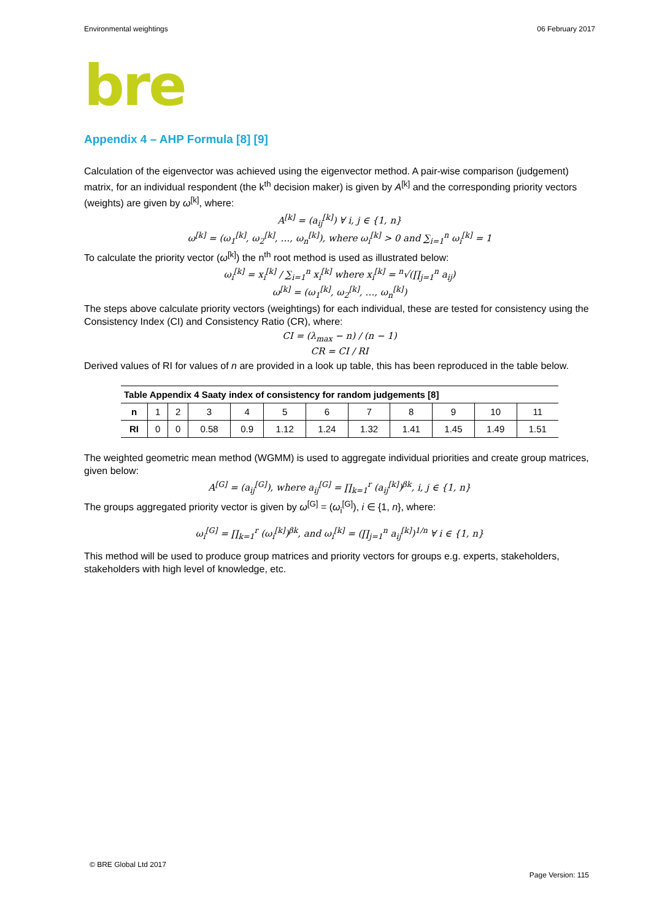Environmental weightings 06 February 2017
bre
Appendix 4 – AHP Formula [8] [9]
Calculation of the eigenvector was achieved using the eigenvector method. A pair-wise comparison (judgement) matrix, for an individual respondent (the k<sup>th</sup> decision maker) is given by A<sup>[k]</sup> and the corresponding priority vectors (weights) are given by ω<sup>[k]</sup>, where:
A<sup>[k]</sup> = (a<sub>ij</sub><sup>[k]</sup>) ∀ i, j ∈ {1, n}
ω<sup>[k]</sup> = (ω<sub>1</sub><sup>[k]</sup>, ω<sub>2</sub><sup>[k]</sup>, …, ω<sub>n</sub><sup>[k]</sup>), where ω<sub>i</sub><sup>[k]</sup> > 0 and ∑<sub>i=1</sub><sup>n</sup> ω<sub>i</sub><sup>[k]</sup> = 1
To calculate the priority vector (ω<sup>[k]</sup>) the n<sup>th</sup> root method is used as illustrated below:
ω<sub>i</sub><sup>[k]</sup> = x<sub>i</sub><sup>[k]</sup> / ∑<sub>i=1</sub><sup>n</sup> x<sub>i</sub><sup>[k]</sup> where x<sub>i</sub><sup>[k]</sup> = <sup>n</sup>√(∏<sub>j=1</sub><sup>n</sup> a<sub>ij</sub>)
ω<sup>[k]</sup> = (ω<sub>1</sub><sup>[k]</sup>, ω<sub>2</sub><sup>[k]</sup>, …, ω<sub>n</sub><sup>[k]</sup>)
The steps above calculate priority vectors (weightings) for each individual, these are tested for consistency using the Consistency Index (CI) and Consistency Ratio (CR), where:
CI = (λ<sub>max</sub> − n) / (n − 1)
CR = CI / RI
Derived values of RI for values of n are provided in a look up table, this has been reproduced in the table below.
| Table Appendix 4 Saaty index of consistency for random judgements [8] | | | | | | | | | | | |
| --- | --- | --- | --- | --- | --- | --- | --- | --- | --- | --- | --- |
| n | 1 | 2 | 3 | 4 | 5 | 6 | 7 | 8 | 9 | 10 | 11 |
| RI | 0 | 0 | 0.58 | 0.9 | 1.12 | 1.24 | 1.32 | 1.41 | 1.45 | 1.49 | 1.51 |
The weighted geometric mean method (WGMM) is used to aggregate individual priorities and create group matrices, given below:
A<sup>[G]</sup> = (a<sub>ij</sub><sup>[G]</sup>), where a<sub>ij</sub><sup>[G]</sup> = ∏<sub>k=1</sub><sup>r</sup> (a<sub>ij</sub><sup>[k]</sup>)<sup>βk</sup>, i, j ∈ {1, n}
The groups aggregated priority vector is given by ω<sup>[G]</sup> = (ω<sub>i</sub><sup>[G]</sup>), i ∈ {1, n}, where:
ω<sub>i</sub><sup>[G]</sup> = ∏<sub>k=1</sub><sup>r</sup> (ω<sub>i</sub><sup>[k]</sup>)<sup>βk</sup>, and ω<sub>i</sub><sup>[k]</sup> = (∏<sub>j=1</sub><sup>n</sup> a<sub>ij</sub><sup>[k]</sup>)<sup>1/n</sup> ∀ i ∈ {1, n}
This method will be used to produce group matrices and priority vectors for groups e.g. experts, stakeholders, stakeholders with high level of knowledge, etc.
© BRE Global Ltd 2017
Page Version: 115